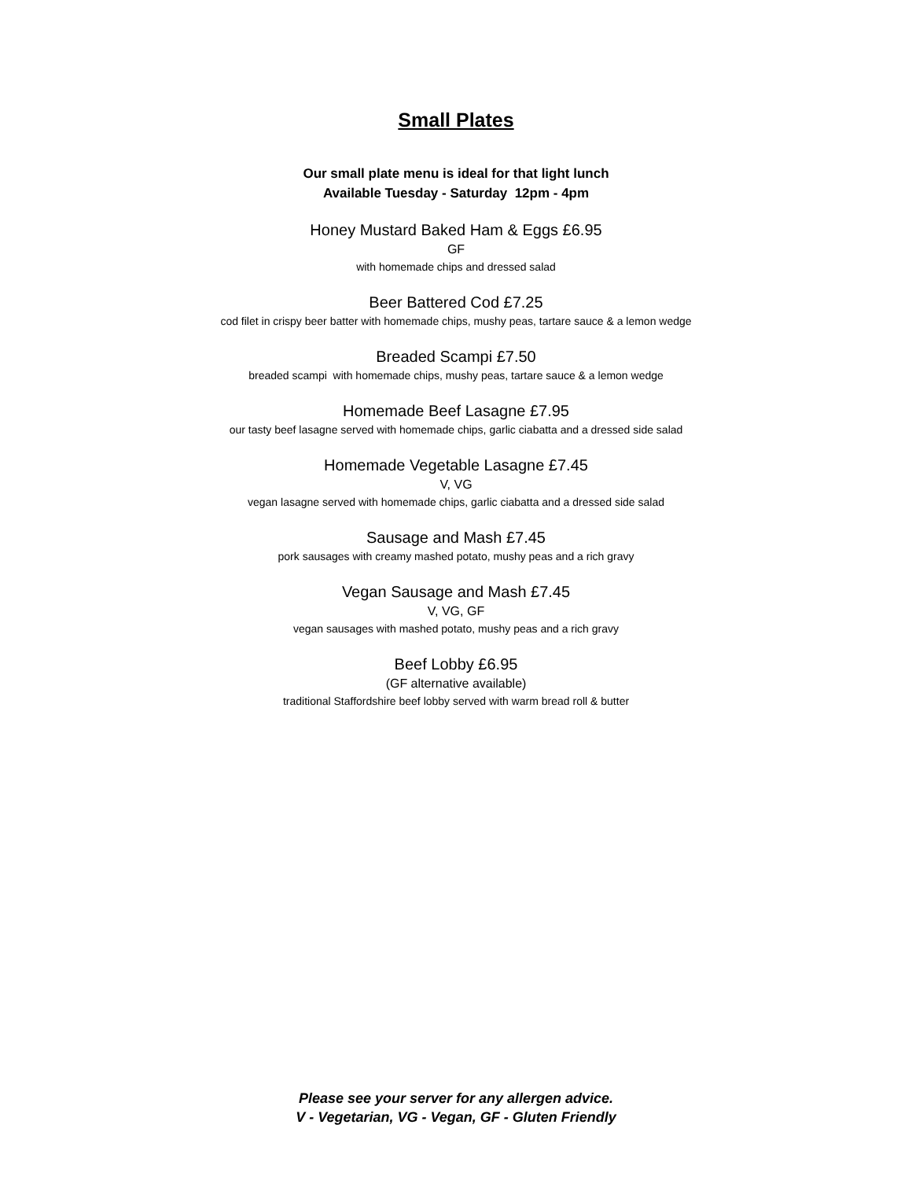Small Plates
Our small plate menu is ideal for that light lunch
Available Tuesday - Saturday 12pm - 4pm
Honey Mustard Baked Ham & Eggs £6.95
GF
with homemade chips and dressed salad
Beer Battered Cod £7.25
cod filet in crispy beer batter with homemade chips, mushy peas, tartare sauce & a lemon wedge
Breaded Scampi £7.50
breaded scampi with homemade chips, mushy peas, tartare sauce & a lemon wedge
Homemade Beef Lasagne £7.95
our tasty beef lasagne served with homemade chips, garlic ciabatta and a dressed side salad
Homemade Vegetable Lasagne £7.45
V, VG
vegan lasagne served with homemade chips, garlic ciabatta and a dressed side salad
Sausage and Mash £7.45
pork sausages with creamy mashed potato, mushy peas and a rich gravy
Vegan Sausage and Mash £7.45
V, VG, GF
vegan sausages with mashed potato, mushy peas and a rich gravy
Beef Lobby £6.95
(GF alternative available)
traditional Staffordshire beef lobby served with warm bread roll & butter
Please see your server for any allergen advice.
V - Vegetarian, VG - Vegan, GF - Gluten Friendly